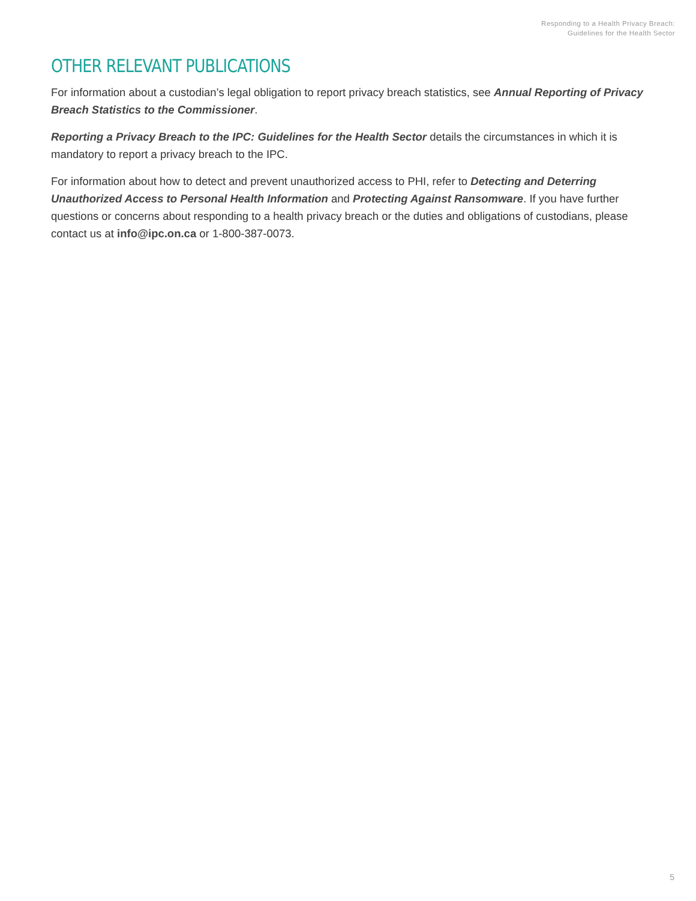Responding to a Health Privacy Breach:
Guidelines for the Health Sector
OTHER RELEVANT PUBLICATIONS
For information about a custodian’s legal obligation to report privacy breach statistics, see Annual Reporting of Privacy Breach Statistics to the Commissioner.
Reporting a Privacy Breach to the IPC: Guidelines for the Health Sector details the circumstances in which it is mandatory to report a privacy breach to the IPC.
For information about how to detect and prevent unauthorized access to PHI, refer to Detecting and Deterring Unauthorized Access to Personal Health Information and Protecting Against Ransomware. If you have further questions or concerns about responding to a health privacy breach or the duties and obligations of custodians, please contact us at info@ipc.on.ca or 1-800-387-0073.
5